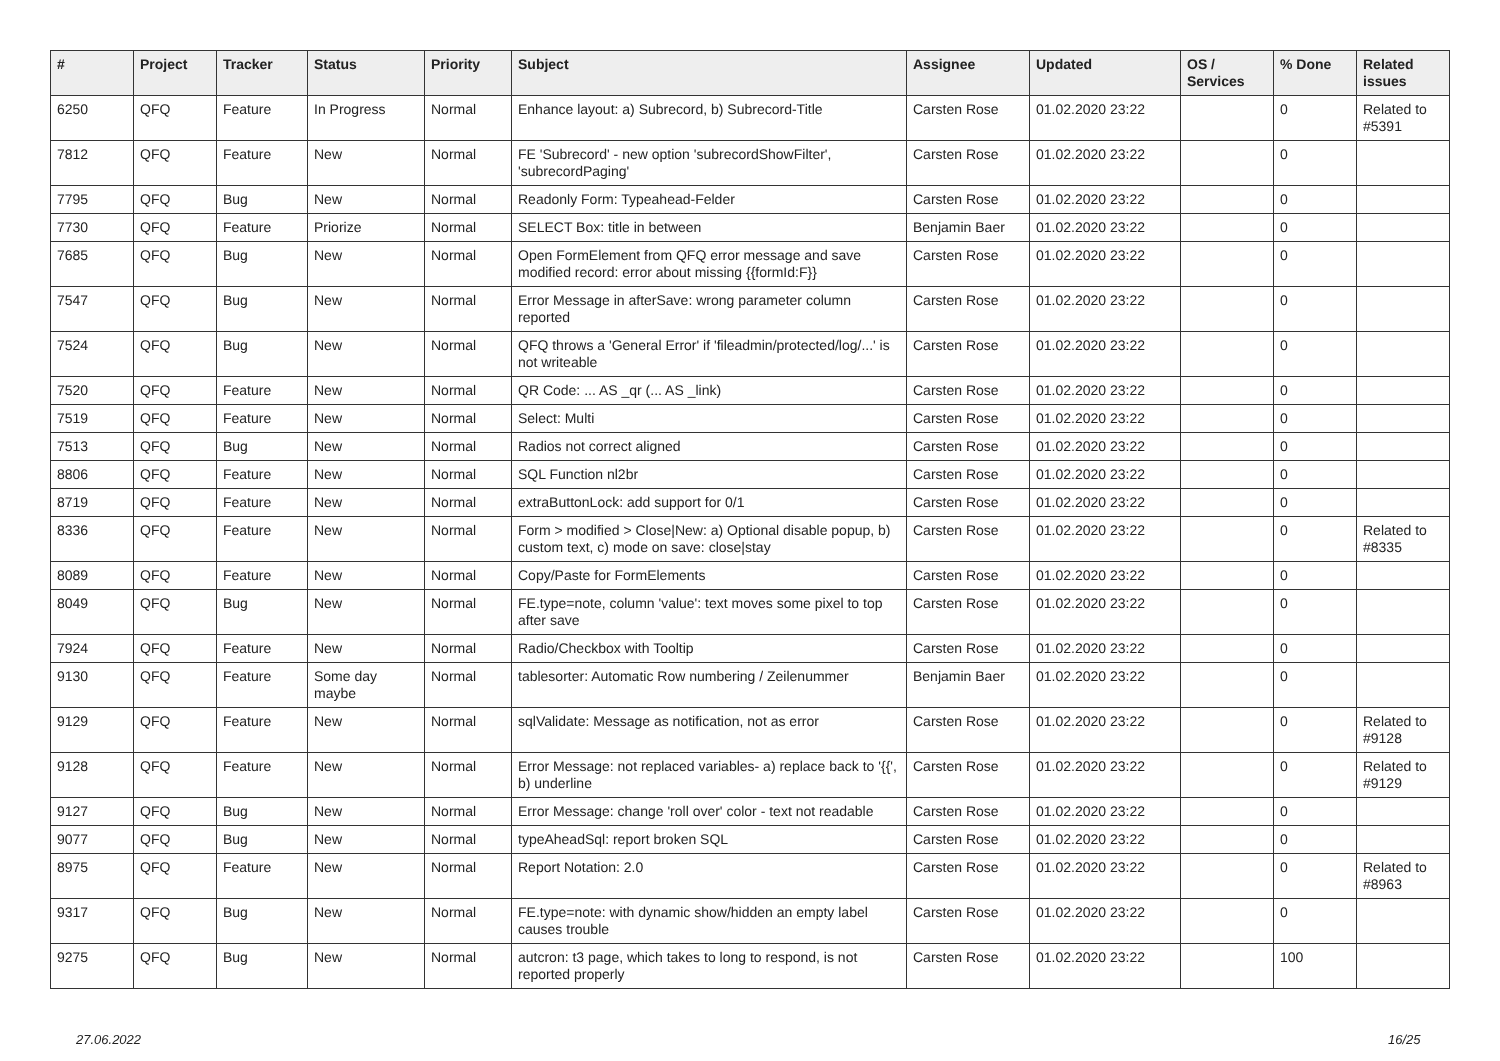| # | Project | Tracker | Status | Priority | Subject | Assignee | Updated | OS / Services | % Done | Related issues |
| --- | --- | --- | --- | --- | --- | --- | --- | --- | --- | --- |
| 6250 | QFQ | Feature | In Progress | Normal | Enhance layout: a) Subrecord, b) Subrecord-Title | Carsten Rose | 01.02.2020 23:22 | | 0 | Related to #5391 |
| 7812 | QFQ | Feature | New | Normal | FE 'Subrecord' - new option 'subrecordShowFilter', 'subrecordPaging' | Carsten Rose | 01.02.2020 23:22 | | 0 | |
| 7795 | QFQ | Bug | New | Normal | Readonly Form: Typeahead-Felder | Carsten Rose | 01.02.2020 23:22 | | 0 | |
| 7730 | QFQ | Feature | Priorize | Normal | SELECT Box: title in between | Benjamin Baer | 01.02.2020 23:22 | | 0 | |
| 7685 | QFQ | Bug | New | Normal | Open FormElement from QFQ error message and save modified record: error about missing {{formId:F}} | Carsten Rose | 01.02.2020 23:22 | | 0 | |
| 7547 | QFQ | Bug | New | Normal | Error Message in afterSave: wrong parameter column reported | Carsten Rose | 01.02.2020 23:22 | | 0 | |
| 7524 | QFQ | Bug | New | Normal | QFQ throws a 'General Error' if 'fileadmin/protected/log/...' is not writeable | Carsten Rose | 01.02.2020 23:22 | | 0 | |
| 7520 | QFQ | Feature | New | Normal | QR Code: ... AS _qr (... AS _link) | Carsten Rose | 01.02.2020 23:22 | | 0 | |
| 7519 | QFQ | Feature | New | Normal | Select: Multi | Carsten Rose | 01.02.2020 23:22 | | 0 | |
| 7513 | QFQ | Bug | New | Normal | Radios not correct aligned | Carsten Rose | 01.02.2020 23:22 | | 0 | |
| 8806 | QFQ | Feature | New | Normal | SQL Function nl2br | Carsten Rose | 01.02.2020 23:22 | | 0 | |
| 8719 | QFQ | Feature | New | Normal | extraButtonLock: add support for 0/1 | Carsten Rose | 01.02.2020 23:22 | | 0 | |
| 8336 | QFQ | Feature | New | Normal | Form > modified > Close/New: a) Optional disable popup, b) custom text, c) mode on save: close/stay | Carsten Rose | 01.02.2020 23:22 | | 0 | Related to #8335 |
| 8089 | QFQ | Feature | New | Normal | Copy/Paste for FormElements | Carsten Rose | 01.02.2020 23:22 | | 0 | |
| 8049 | QFQ | Bug | New | Normal | FE.type=note, column 'value': text moves some pixel to top after save | Carsten Rose | 01.02.2020 23:22 | | 0 | |
| 7924 | QFQ | Feature | New | Normal | Radio/Checkbox with Tooltip | Carsten Rose | 01.02.2020 23:22 | | 0 | |
| 9130 | QFQ | Feature | Some day maybe | Normal | tablesorter: Automatic Row numbering / Zeilenummer | Benjamin Baer | 01.02.2020 23:22 | | 0 | |
| 9129 | QFQ | Feature | New | Normal | sqlValidate: Message as notification, not as error | Carsten Rose | 01.02.2020 23:22 | | 0 | Related to #9128 |
| 9128 | QFQ | Feature | New | Normal | Error Message: not replaced variables- a) replace back to '{{', b) underline | Carsten Rose | 01.02.2020 23:22 | | 0 | Related to #9129 |
| 9127 | QFQ | Bug | New | Normal | Error Message: change 'roll over' color - text not readable | Carsten Rose | 01.02.2020 23:22 | | 0 | |
| 9077 | QFQ | Bug | New | Normal | typeAheadSql: report broken SQL | Carsten Rose | 01.02.2020 23:22 | | 0 | |
| 8975 | QFQ | Feature | New | Normal | Report Notation: 2.0 | Carsten Rose | 01.02.2020 23:22 | | 0 | Related to #8963 |
| 9317 | QFQ | Bug | New | Normal | FE.type=note: with dynamic show/hidden an empty label causes trouble | Carsten Rose | 01.02.2020 23:22 | | 0 | |
| 9275 | QFQ | Bug | New | Normal | autcron: t3 page, which takes to long to respond, is not reported properly | Carsten Rose | 01.02.2020 23:22 | | 100 | |
27.06.2022 16/25